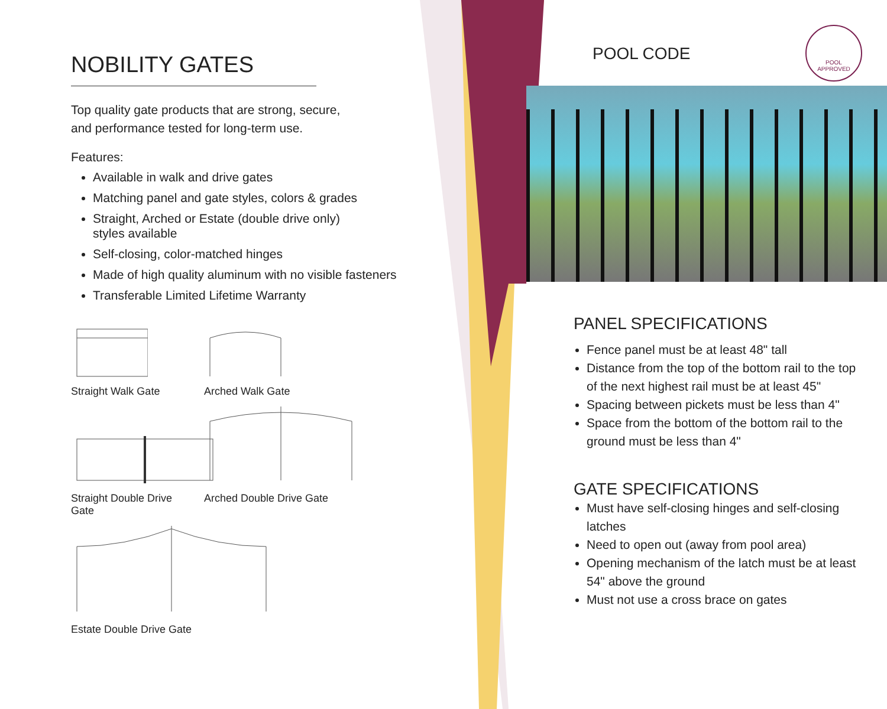NOBILITY GATES
Top quality gate products that are strong, secure,
and performance tested for long-term use.
Features:
Available in walk and drive gates
Matching panel and gate styles, colors & grades
Straight, Arched or Estate (double drive only)
styles available
Self-closing, color-matched hinges
Made of high quality aluminum with no visible fasteners
Transferable Limited Lifetime Warranty
Straight Walk Gate
Arched Walk Gate
Straight Double Drive Gate
Arched Double Drive Gate
Estate Double Drive Gate
POOL CODE
POOL
APPROVED
PANEL SPECIFICATIONS
Fence panel must be at least 48" tall
Distance from the top of the bottom rail to the top of the next highest rail must be at least 45"
Spacing between pickets must be less than 4"
Space from the bottom of the bottom rail to the ground must be less than 4"
GATE SPECIFICATIONS
Must have self-closing hinges and self-closing latches
Need to open out (away from pool area)
Opening mechanism of the latch must be at least 54" above the ground
Must not use a cross brace on gates